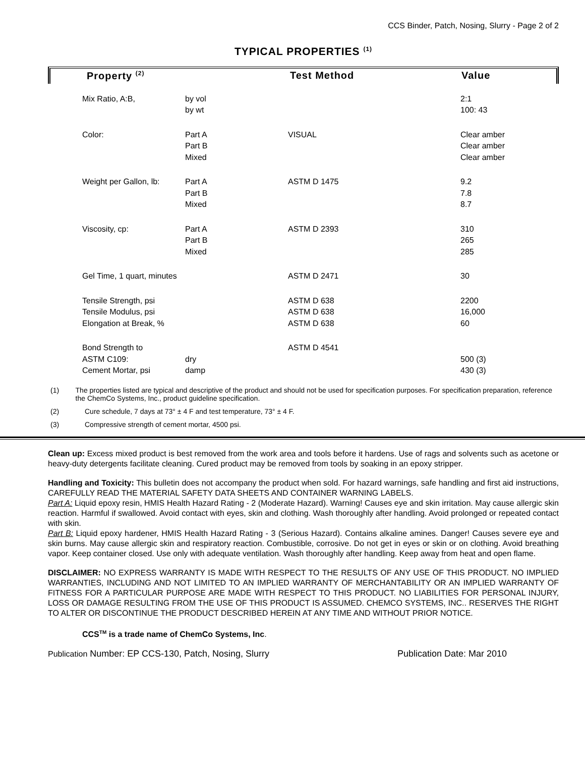CCS Binder, Patch, Nosing, Slurry - Page 2 of 2
TYPICAL PROPERTIES <sup>(1)</sup>
Property <sup>(2)</sup> Test Method Value
| | Mix Ratio, A:B, | by vol by wt | | 2:1 100: 43 |
| | Color: | Part A Part B Mixed | VISUAL | Clear amber Clear amber Clear amber |
| | Weight per Gallon, lb: | Part A Part B Mixed | ASTM D 1475 | 9.2 7.8 8.7 |
| | Viscosity, cp: | Part A Part B Mixed | ASTM D 2393 | 310 265 285 |
| | Gel Time, 1 quart, minutes | | ASTM D 2471 | 30 |
| | Tensile Strength, psi Tensile Modulus, psi Elongation at Break, % | | ASTM D 638 ASTM D 638 ASTM D 638 | 2200 16,000 60 |
| | Bond Strength to ASTM C109: Cement Mortar, psi | dry damp | ASTM D 4541 | 500 (3) 430 (3) |
(1) The properties listed are typical and descriptive of the product and should not be used for specification purposes. For specification preparation, reference the ChemCo Systems, Inc., product guideline specification.
(2) Cure schedule, 7 days at 73° ± 4 F and test temperature, 73° ± 4 F.
(3) Compressive strength of cement mortar, 4500 psi.
Clean up: Excess mixed product is best removed from the work area and tools before it hardens. Use of rags and solvents such as acetone or heavy-duty detergents facilitate cleaning. Cured product may be removed from tools by soaking in an epoxy stripper.
Handling and Toxicity: This bulletin does not accompany the product when sold. For hazard warnings, safe handling and first aid instructions, CAREFULLY READ THE MATERIAL SAFETY DATA SHEETS AND CONTAINER WARNING LABELS.
Part A: Liquid epoxy resin, HMIS Health Hazard Rating - 2 (Moderate Hazard). Warning! Causes eye and skin irritation. May cause allergic skin reaction. Harmful if swallowed. Avoid contact with eyes, skin and clothing. Wash thoroughly after handling. Avoid prolonged or repeated contact with skin.
Part B: Liquid epoxy hardener, HMIS Health Hazard Rating - 3 (Serious Hazard). Contains alkaline amines. Danger! Causes severe eye and skin burns. May cause allergic skin and respiratory reaction. Combustible, corrosive. Do not get in eyes or skin or on clothing. Avoid breathing vapor. Keep container closed. Use only with adequate ventilation. Wash thoroughly after handling. Keep away from heat and open flame.
DISCLAIMER: NO EXPRESS WARRANTY IS MADE WITH RESPECT TO THE RESULTS OF ANY USE OF THIS PRODUCT. NO IMPLIED WARRANTIES, INCLUDING AND NOT LIMITED TO AN IMPLIED WARRANTY OF MERCHANTABILITY OR AN IMPLIED WARRANTY OF FITNESS FOR A PARTICULAR PURPOSE ARE MADE WITH RESPECT TO THIS PRODUCT. NO LIABILITIES FOR PERSONAL INJURY, LOSS OR DAMAGE RESULTING FROM THE USE OF THIS PRODUCT IS ASSUMED. CHEMCO SYSTEMS, INC.. RESERVES THE RIGHT TO ALTER OR DISCONTINUE THE PRODUCT DESCRIBED HEREIN AT ANY TIME AND WITHOUT PRIOR NOTICE.
CCS<sup>TM</sup> is a trade name of ChemCo Systems, Inc.
Publication Number: EP CCS-130, Patch, Nosing, Slurry Publication Date: Mar 2010